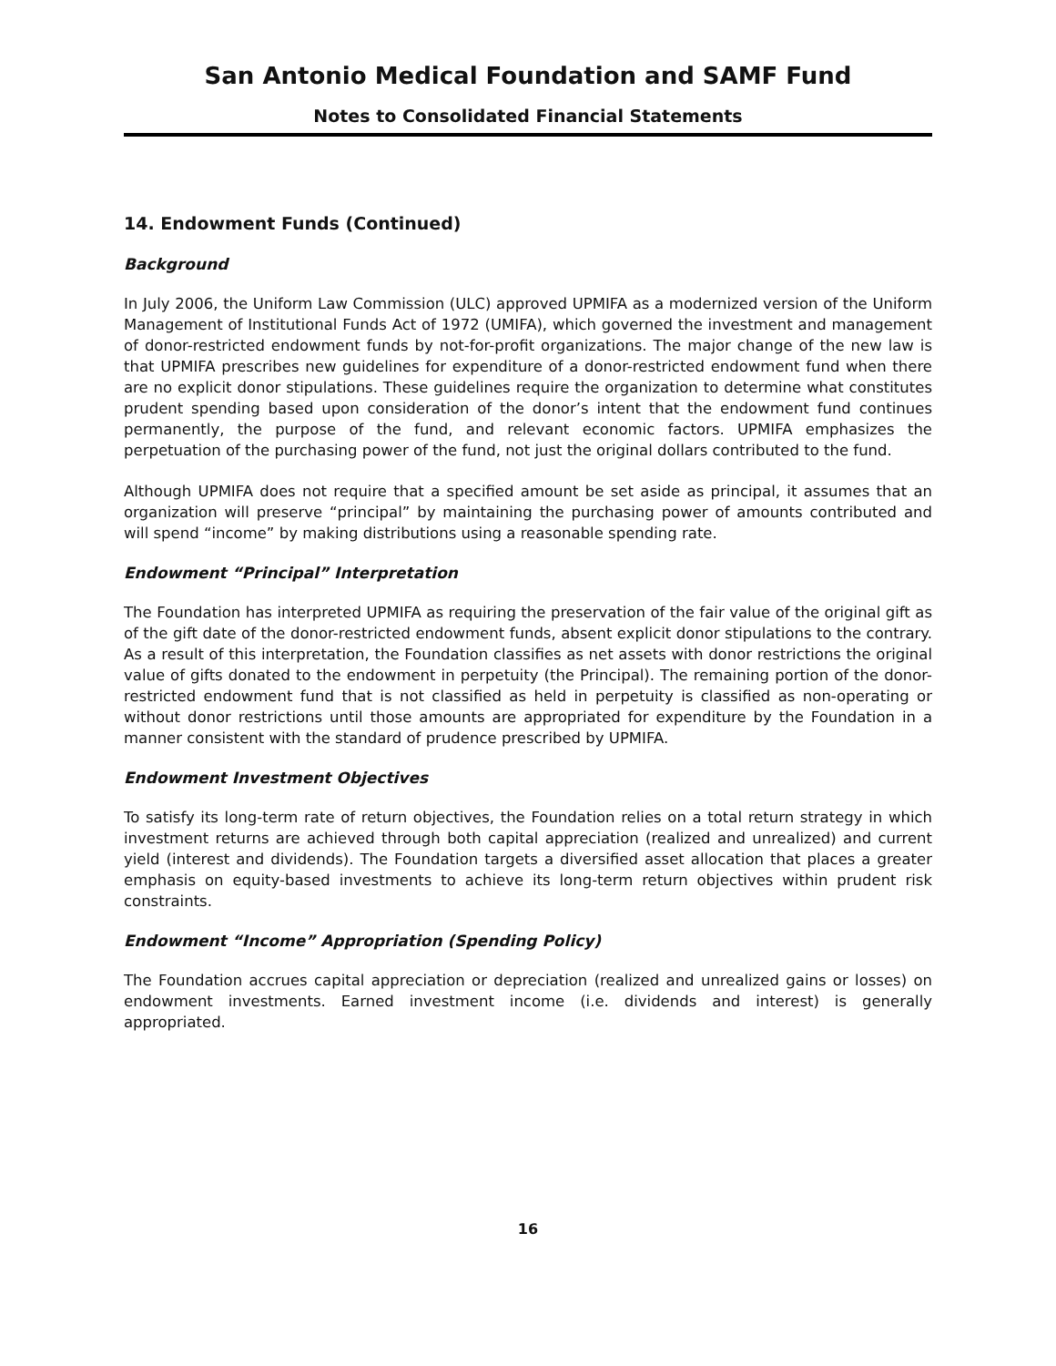San Antonio Medical Foundation and SAMF Fund
Notes to Consolidated Financial Statements
14. Endowment Funds (Continued)
Background
In July 2006, the Uniform Law Commission (ULC) approved UPMIFA as a modernized version of the Uniform Management of Institutional Funds Act of 1972 (UMIFA), which governed the investment and management of donor-restricted endowment funds by not-for-profit organizations. The major change of the new law is that UPMIFA prescribes new guidelines for expenditure of a donor-restricted endowment fund when there are no explicit donor stipulations. These guidelines require the organization to determine what constitutes prudent spending based upon consideration of the donor’s intent that the endowment fund continues permanently, the purpose of the fund, and relevant economic factors. UPMIFA emphasizes the perpetuation of the purchasing power of the fund, not just the original dollars contributed to the fund.
Although UPMIFA does not require that a specified amount be set aside as principal, it assumes that an organization will preserve “principal” by maintaining the purchasing power of amounts contributed and will spend “income” by making distributions using a reasonable spending rate.
Endowment “Principal” Interpretation
The Foundation has interpreted UPMIFA as requiring the preservation of the fair value of the original gift as of the gift date of the donor-restricted endowment funds, absent explicit donor stipulations to the contrary. As a result of this interpretation, the Foundation classifies as net assets with donor restrictions the original value of gifts donated to the endowment in perpetuity (the Principal). The remaining portion of the donor-restricted endowment fund that is not classified as held in perpetuity is classified as non-operating or without donor restrictions until those amounts are appropriated for expenditure by the Foundation in a manner consistent with the standard of prudence prescribed by UPMIFA.
Endowment Investment Objectives
To satisfy its long-term rate of return objectives, the Foundation relies on a total return strategy in which investment returns are achieved through both capital appreciation (realized and unrealized) and current yield (interest and dividends). The Foundation targets a diversified asset allocation that places a greater emphasis on equity-based investments to achieve its long-term return objectives within prudent risk constraints.
Endowment “Income” Appropriation (Spending Policy)
The Foundation accrues capital appreciation or depreciation (realized and unrealized gains or losses) on endowment investments. Earned investment income (i.e. dividends and interest) is generally appropriated.
16